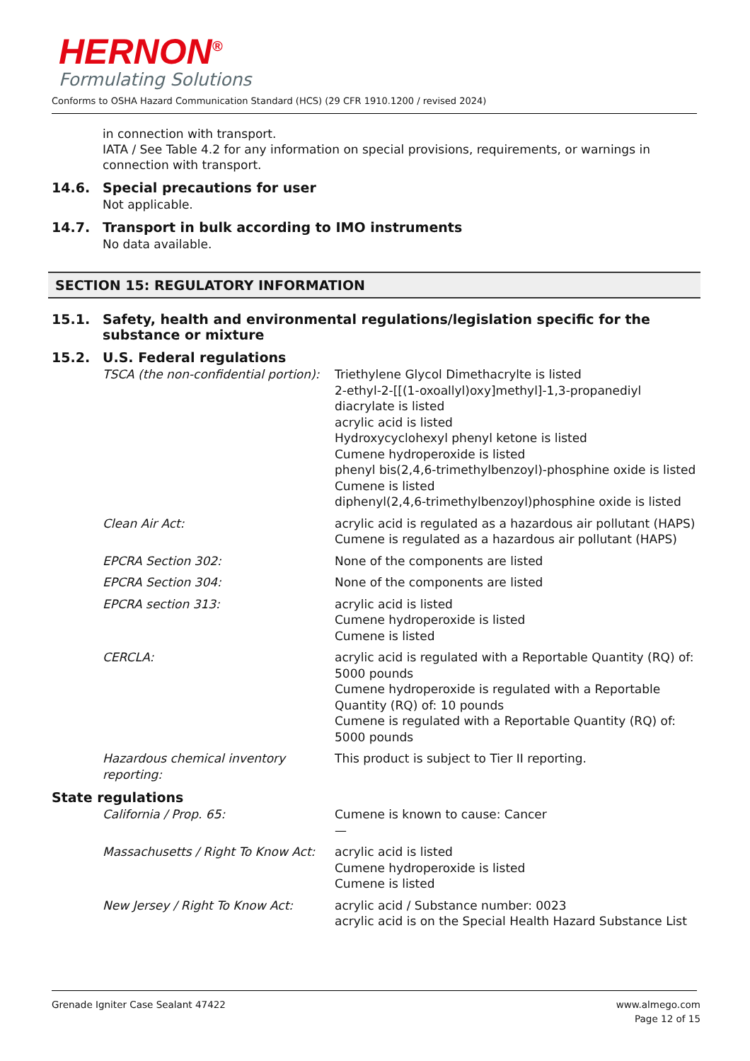HERNON<sup>®</sup>
Formulating Solutions
Conforms to OSHA Hazard Communication Standard (HCS) (29 CFR 1910.1200 / revised 2024)
in connection with transport.
IATA / See Table 4.2 for any information on special provisions, requirements, or warnings in connection with transport.
14.6. Special precautions for user
Not applicable.
14.7. Transport in bulk according to IMO instruments
No data available.
SECTION 15: REGULATORY INFORMATION
15.1. Safety, health and environmental regulations/legislation specific for the substance or mixture
15.2. U.S. Federal regulations
| TSCA (the non-confidential portion): | Triethylene Glycol Dimethacrylte is listed 2-ethyl-2-[[(1-oxoallyl)oxy]methyl]-1,3-propanediyl diacrylate is listed acrylic acid is listed Hydroxycyclohexyl phenyl ketone is listed Cumene hydroperoxide is listed phenyl bis(2,4,6-trimethylbenzoyl)-phosphine oxide is listed Cumene is listed diphenyl(2,4,6-trimethylbenzoyl)phosphine oxide is listed |
| Clean Air Act: | acrylic acid is regulated as a hazardous air pollutant (HAPS) Cumene is regulated as a hazardous air pollutant (HAPS) |
| EPCRA Section 302: | None of the components are listed |
| EPCRA Section 304: | None of the components are listed |
| EPCRA section 313: | acrylic acid is listed Cumene hydroperoxide is listed Cumene is listed |
| CERCLA: | acrylic acid is regulated with a Reportable Quantity (RQ) of: 5000 pounds Cumene hydroperoxide is regulated with a Reportable Quantity (RQ) of: 10 pounds Cumene is regulated with a Reportable Quantity (RQ) of: 5000 pounds |
| Hazardous chemical inventory reporting: | This product is subject to Tier II reporting. |
State regulations
| California / Prop. 65: | Cumene is known to cause: Cancer — |
| Massachusetts / Right To Know Act: | acrylic acid is listed Cumene hydroperoxide is listed Cumene is listed |
| New Jersey / Right To Know Act: | acrylic acid / Substance number: 0023 acrylic acid is on the Special Health Hazard Substance List |
Grenade Igniter Case Sealant 47422
www.almego.com
Page 12 of 15